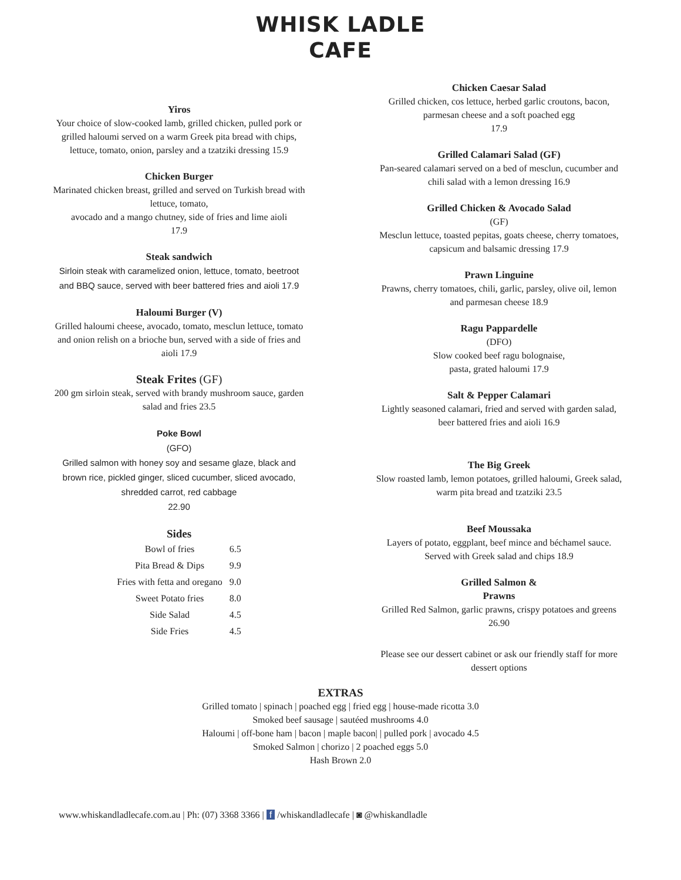WHISK LADLE
CAFE
Yiros
Your choice of slow-cooked lamb, grilled chicken, pulled pork or grilled haloumi served on a warm Greek pita bread with chips, lettuce, tomato, onion, parsley and a tzatziki dressing 15.9
Chicken Burger
Marinated chicken breast, grilled and served on Turkish bread with lettuce, tomato,
avocado and a mango chutney, side of fries and lime aioli
17.9
Steak sandwich
Sirloin steak with caramelized onion, lettuce, tomato, beetroot and BBQ sauce, served with beer battered fries and aioli 17.9
Haloumi Burger (V)
Grilled haloumi cheese, avocado, tomato, mesclun lettuce, tomato and onion relish on a brioche bun, served with a side of fries and aioli 17.9
Steak Frites (GF)
200 gm sirloin steak, served with brandy mushroom sauce, garden salad and fries 23.5
Poke Bowl
(GFO)
Grilled salmon with honey soy and sesame glaze, black and brown rice, pickled ginger, sliced cucumber, sliced avocado, shredded carrot, red cabbage
22.90
Sides
| Bowl of fries | 6.5 |
| Pita Bread & Dips | 9.9 |
| Fries with fetta and oregano | 9.0 |
| Sweet Potato fries | 8.0 |
| Side Salad | 4.5 |
| Side Fries | 4.5 |
Chicken Caesar Salad
Grilled chicken, cos lettuce, herbed garlic croutons, bacon, parmesan cheese and a soft poached egg
17.9
Grilled Calamari Salad (GF)
Pan-seared calamari served on a bed of mesclun, cucumber and chili salad with a lemon dressing 16.9
Grilled Chicken & Avocado Salad
(GF)
Mesclun lettuce, toasted pepitas, goats cheese, cherry tomatoes, capsicum and balsamic dressing 17.9
Prawn Linguine
Prawns, cherry tomatoes, chili, garlic, parsley, olive oil, lemon and parmesan cheese 18.9
Ragu Pappardelle
(DFO)
Slow cooked beef ragu bolognaise,
pasta, grated haloumi 17.9
Salt & Pepper Calamari
Lightly seasoned calamari, fried and served with garden salad, beer battered fries and aioli 16.9
The Big Greek
Slow roasted lamb, lemon potatoes, grilled haloumi, Greek salad, warm pita bread and tzatziki 23.5
Beef Moussaka
Layers of potato, eggplant, beef mince and béchamel sauce. Served with Greek salad and chips 18.9
Grilled Salmon &
Prawns
Grilled Red Salmon, garlic prawns, crispy potatoes and greens 26.90
Please see our dessert cabinet or ask our friendly staff for more dessert options
EXTRAS
Grilled tomato | spinach | poached egg | fried egg | house-made ricotta 3.0
Smoked beef sausage | sautéed mushrooms 4.0
Haloumi | off-bone ham | bacon | maple bacon| | pulled pork | avocado 4.5
Smoked Salmon | chorizo | 2 poached eggs 5.0
Hash Brown 2.0
www.whiskandladlecafe.com.au | Ph: (07) 3368 3366 | f /whiskandladlecafe | ◙ @whiskandladle